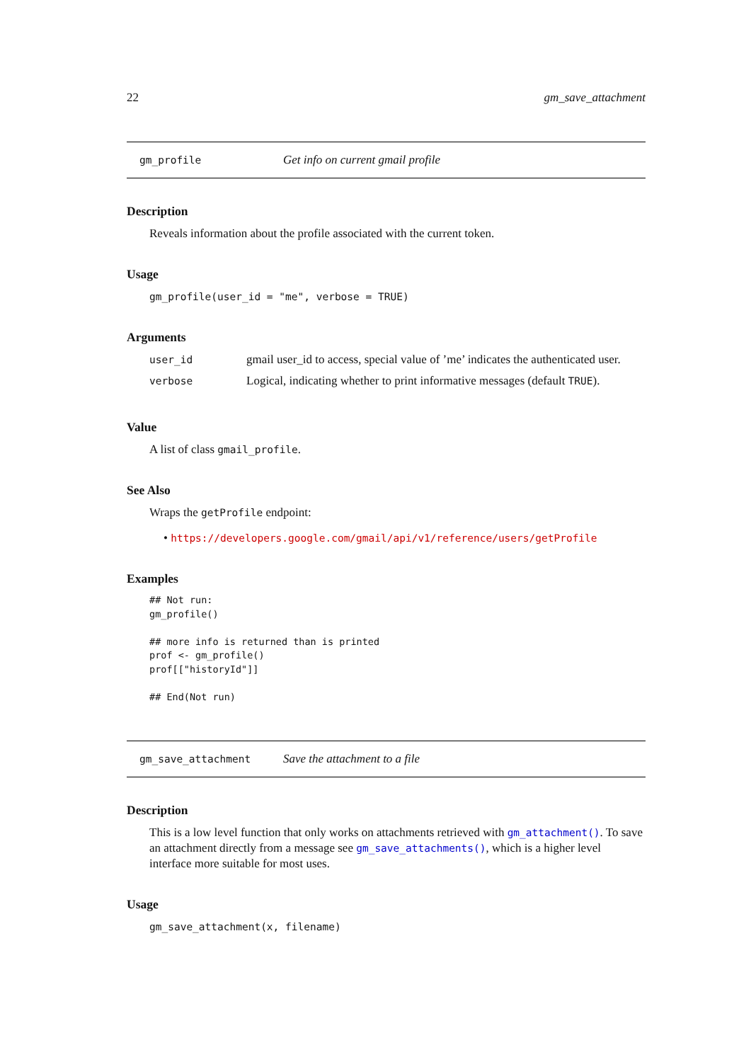22 gm_save_attachment
gm_profile Get info on current gmail profile
Description
Reveals information about the profile associated with the current token.
Usage
gm_profile(user_id = "me", verbose = TRUE)
Arguments
| user_id | gmail user_id to access, special value of ’me’ indicates the authenticated user. |
| verbose | Logical, indicating whether to print informative messages (default TRUE ). |
Value
A list of class gmail_profile.
See Also
Wraps the getProfile endpoint:
• https://developers.google.com/gmail/api/v1/reference/users/getProfile
Examples
## Not run:
gm_profile()

## more info is returned than is printed
prof <- gm_profile()
prof[["historyId"]]

## End(Not run)
gm_save_attachment Save the attachment to a file
Description
This is a low level function that only works on attachments retrieved with gm_attachment(). To save an attachment directly from a message see gm_save_attachments(), which is a higher level interface more suitable for most uses.
Usage
gm_save_attachment(x, filename)